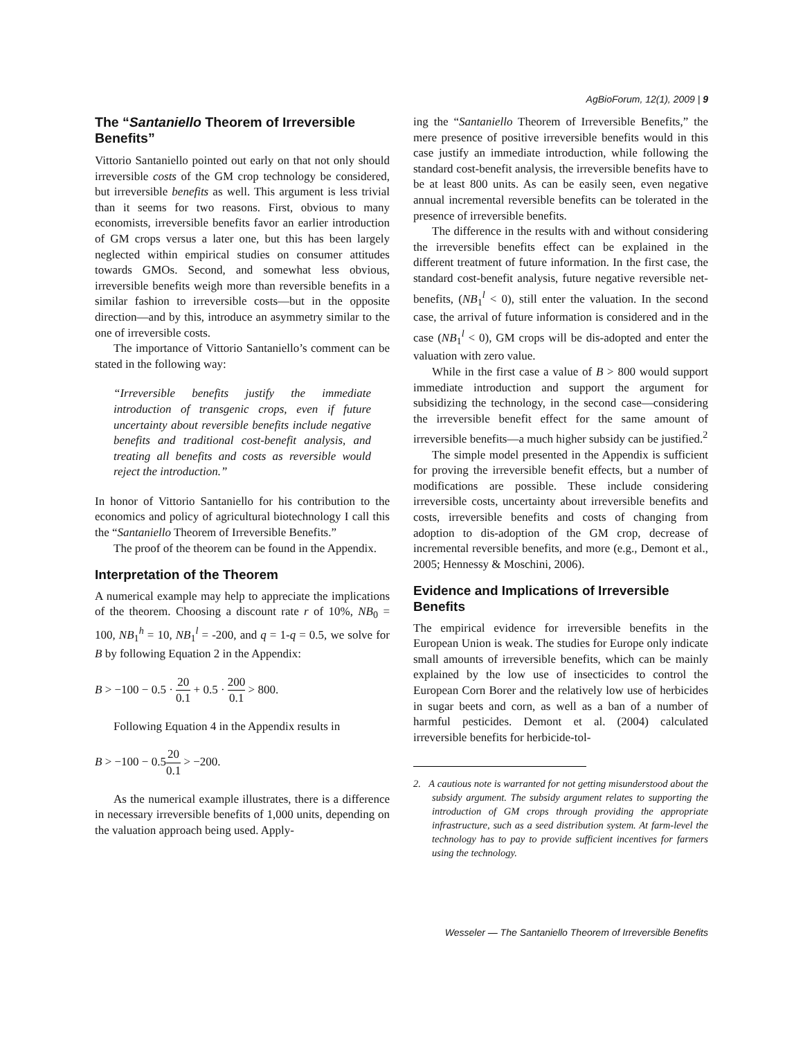AgBioForum, 12(1), 2009 | 9
The “Santaniello Theorem of Irreversible Benefits”
Vittorio Santaniello pointed out early on that not only should irreversible costs of the GM crop technology be considered, but irreversible benefits as well. This argument is less trivial than it seems for two reasons. First, obvious to many economists, irreversible benefits favor an earlier introduction of GM crops versus a later one, but this has been largely neglected within empirical studies on consumer attitudes towards GMOs. Second, and somewhat less obvious, irreversible benefits weigh more than reversible benefits in a similar fashion to irreversible costs—but in the opposite direction—and by this, introduce an asymmetry similar to the one of irreversible costs.
The importance of Vittorio Santaniello’s comment can be stated in the following way:
“Irreversible benefits justify the immediate introduction of transgenic crops, even if future uncertainty about reversible benefits include negative benefits and traditional cost-benefit analysis, and treating all benefits and costs as reversible would reject the introduction.”
In honor of Vittorio Santaniello for his contribution to the economics and policy of agricultural biotechnology I call this the “Santaniello Theorem of Irreversible Benefits.”
The proof of the theorem can be found in the Appendix.
Interpretation of the Theorem
A numerical example may help to appreciate the implications of the theorem. Choosing a discount rate r of 10%, NB<sub>0</sub> = 100, NB<sub>1</sub><sup>h</sup> = 10, NB<sub>1</sub><sup>l</sup> = -200, and q = 1-q = 0.5, we solve for B by following Equation 2 in the Appendix:
B > −100 − 0.5 · 20 0.1 + 0.5 · 200 0.1 > 800.
Following Equation 4 in the Appendix results in
B > −100 − 0.520 0.1 > −200.
As the numerical example illustrates, there is a difference in necessary irreversible benefits of 1,000 units, depending on the valuation approach being used. Apply-
ing the “Santaniello Theorem of Irreversible Benefits,” the mere presence of positive irreversible benefits would in this case justify an immediate introduction, while following the standard cost-benefit analysis, the irreversible benefits have to be at least 800 units. As can be easily seen, even negative annual incremental reversible benefits can be tolerated in the presence of irreversible benefits.
The difference in the results with and without considering the irreversible benefits effect can be explained in the different treatment of future information. In the first case, the standard cost-benefit analysis, future negative reversible net-benefits, (NB<sub>1</sub><sup>l</sup> < 0), still enter the valuation. In the second case, the arrival of future information is considered and in the case (NB<sub>1</sub><sup>l</sup> < 0), GM crops will be dis-adopted and enter the valuation with zero value.
While in the first case a value of B > 800 would support immediate introduction and support the argument for subsidizing the technology, in the second case—considering the irreversible benefit effect for the same amount of irreversible benefits—a much higher subsidy can be justified.<sup>2</sup>
The simple model presented in the Appendix is sufficient for proving the irreversible benefit effects, but a number of modifications are possible. These include considering irreversible costs, uncertainty about irreversible benefits and costs, irreversible benefits and costs of changing from adoption to dis-adoption of the GM crop, decrease of incremental reversible benefits, and more (e.g., Demont et al., 2005; Hennessy & Moschini, 2006).
Evidence and Implications of Irreversible Benefits
The empirical evidence for irreversible benefits in the European Union is weak. The studies for Europe only indicate small amounts of irreversible benefits, which can be mainly explained by the low use of insecticides to control the European Corn Borer and the relatively low use of herbicides in sugar beets and corn, as well as a ban of a number of harmful pesticides. Demont et al. (2004) calculated irreversible benefits for herbicide-tol-
2. A cautious note is warranted for not getting misunderstood about the subsidy argument. The subsidy argument relates to supporting the introduction of GM crops through providing the appropriate infrastructure, such as a seed distribution system. At farm-level the technology has to pay to provide sufficient incentives for farmers using the technology.
Wesseler — The Santaniello Theorem of Irreversible Benefits